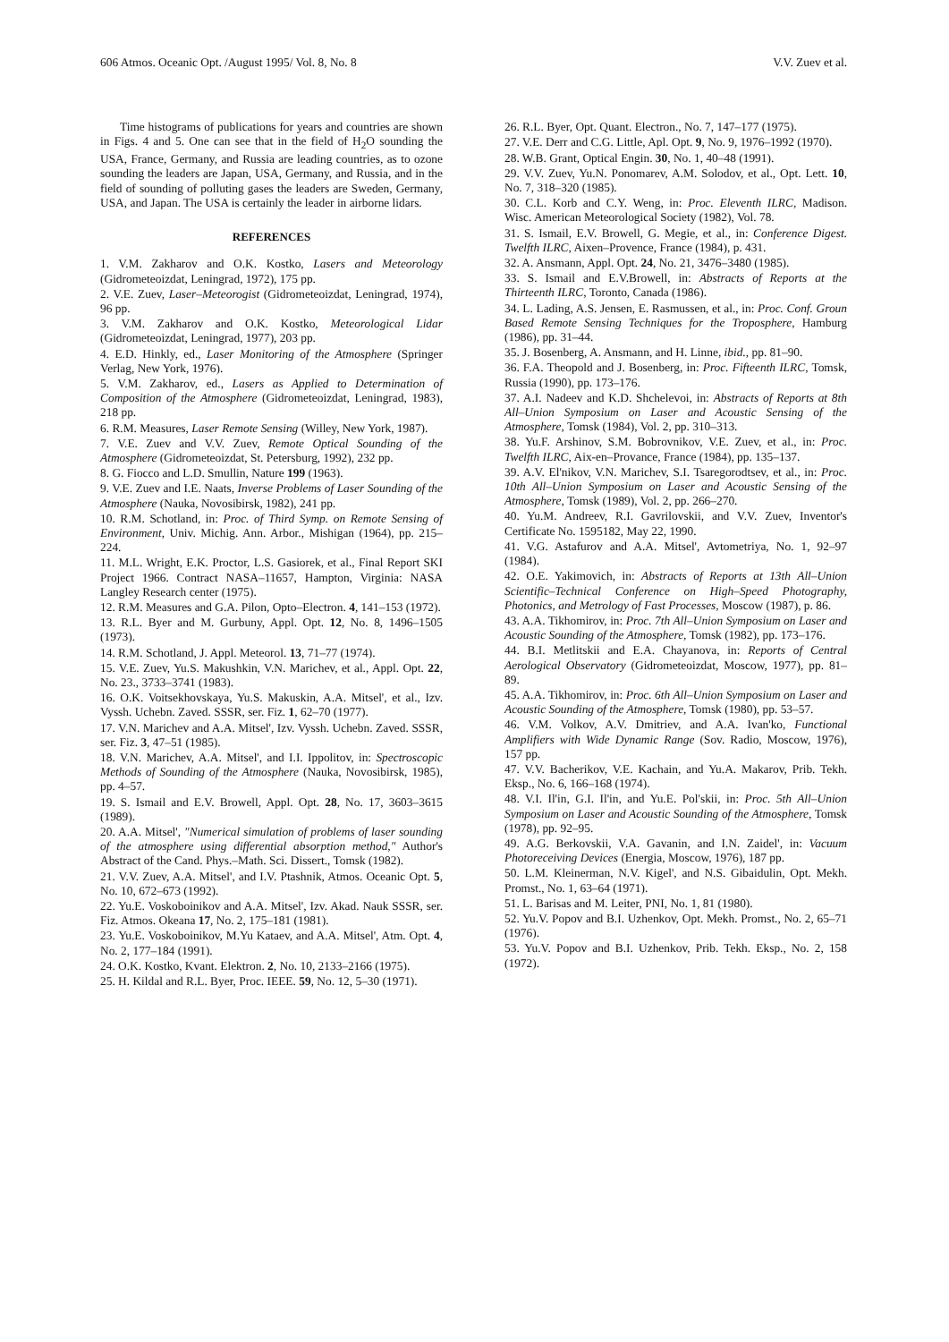606 Atmos. Oceanic Opt. /August 1995/ Vol. 8, No. 8 V.V. Zuev et al.
Time histograms of publications for years and countries are shown in Figs. 4 and 5. One can see that in the field of H<sub>2</sub>O sounding the USA, France, Germany, and Russia are leading countries, as to ozone sounding the leaders are Japan, USA, Germany, and Russia, and in the field of sounding of polluting gases the leaders are Sweden, Germany, USA, and Japan. The USA is certainly the leader in airborne lidars.
REFERENCES
1. V.M. Zakharov and O.K. Kostko, Lasers and Meteorology (Gidrometeoizdat, Leningrad, 1972), 175 pp.
2. V.E. Zuev, Laser–Meteorogist (Gidrometeoizdat, Leningrad, 1974), 96 pp.
3. V.M. Zakharov and O.K. Kostko, Meteorological Lidar (Gidrometeoizdat, Leningrad, 1977), 203 pp.
4. E.D. Hinkly, ed., Laser Monitoring of the Atmosphere (Springer Verlag, New York, 1976).
5. V.M. Zakharov, ed., Lasers as Applied to Determination of Composition of the Atmosphere (Gidrometeoizdat, Leningrad, 1983), 218 pp.
6. R.M. Measures, Laser Remote Sensing (Willey, New York, 1987).
7. V.E. Zuev and V.V. Zuev, Remote Optical Sounding of the Atmosphere (Gidrometeoizdat, St. Petersburg, 1992), 232 pp.
8. G. Fiocco and L.D. Smullin, Nature 199 (1963).
9. V.E. Zuev and I.E. Naats, Inverse Problems of Laser Sounding of the Atmosphere (Nauka, Novosibirsk, 1982), 241 pp.
10. R.M. Schotland, in: Proc. of Third Symp. on Remote Sensing of Environment, Univ. Michig. Ann. Arbor., Mishigan (1964), pp. 215–224.
11. M.L. Wright, E.K. Proctor, L.S. Gasiorek, et al., Final Report SKI Project 1966. Contract NASA–11657, Hampton, Virginia: NASA Langley Research center (1975).
12. R.M. Measures and G.A. Pilon, Opto–Electron. 4, 141–153 (1972).
13. R.L. Byer and M. Gurbuny, Appl. Opt. 12, No. 8, 1496–1505 (1973).
14. R.M. Schotland, J. Appl. Meteorol. 13, 71–77 (1974).
15. V.E. Zuev, Yu.S. Makushkin, V.N. Marichev, et al., Appl. Opt. 22, No. 23., 3733–3741 (1983).
16. O.K. Voitsekhovskaya, Yu.S. Makuskin, A.A. Mitsel', et al., Izv. Vyssh. Uchebn. Zaved. SSSR, ser. Fiz. 1, 62–70 (1977).
17. V.N. Marichev and A.A. Mitsel', Izv. Vyssh. Uchebn. Zaved. SSSR, ser. Fiz. 3, 47–51 (1985).
18. V.N. Marichev, A.A. Mitsel', and I.I. Ippolitov, in: Spectroscopic Methods of Sounding of the Atmosphere (Nauka, Novosibirsk, 1985), pp. 4–57.
19. S. Ismail and E.V. Browell, Appl. Opt. 28, No. 17, 3603–3615 (1989).
20. A.A. Mitsel', "Numerical simulation of problems of laser sounding of the atmosphere using differential absorption method," Author's Abstract of the Cand. Phys.–Math. Sci. Dissert., Tomsk (1982).
21. V.V. Zuev, A.A. Mitsel', and I.V. Ptashnik, Atmos. Oceanic Opt. 5, No. 10, 672–673 (1992).
22. Yu.E. Voskoboinikov and A.A. Mitsel', Izv. Akad. Nauk SSSR, ser. Fiz. Atmos. Okeana 17, No. 2, 175–181 (1981).
23. Yu.E. Voskoboinikov, M.Yu Kataev, and A.A. Mitsel', Atm. Opt. 4, No. 2, 177–184 (1991).
24. O.K. Kostko, Kvant. Elektron. 2, No. 10, 2133–2166 (1975).
25. H. Kildal and R.L. Byer, Proc. IEEE. 59, No. 12, 5–30 (1971).
26. R.L. Byer, Opt. Quant. Electron., No. 7, 147–177 (1975).
27. V.E. Derr and C.G. Little, Apl. Opt. 9, No. 9, 1976–1992 (1970).
28. W.B. Grant, Optical Engin. 30, No. 1, 40–48 (1991).
29. V.V. Zuev, Yu.N. Ponomarev, A.M. Solodov, et al., Opt. Lett. 10, No. 7, 318–320 (1985).
30. C.L. Korb and C.Y. Weng, in: Proc. Eleventh ILRC, Madison. Wisc. American Meteorological Society (1982), Vol. 78.
31. S. Ismail, E.V. Browell, G. Megie, et al., in: Conference Digest. Twelfth ILRC, Aixen–Provence, France (1984), p. 431.
32. A. Ansmann, Appl. Opt. 24, No. 21, 3476–3480 (1985).
33. S. Ismail and E.V.Browell, in: Abstracts of Reports at the Thirteenth ILRC, Toronto, Canada (1986).
34. L. Lading, A.S. Jensen, E. Rasmussen, et al., in: Proc. Conf. Groun Based Remote Sensing Techniques for the Troposphere, Hamburg (1986), pp. 31–44.
35. J. Bosenberg, A. Ansmann, and H. Linne, ibid., pp. 81–90.
36. F.A. Theopold and J. Bosenberg, in: Proc. Fifteenth ILRC, Tomsk, Russia (1990), pp. 173–176.
37. A.I. Nadeev and K.D. Shchelevoi, in: Abstracts of Reports at 8th All–Union Symposium on Laser and Acoustic Sensing of the Atmosphere, Tomsk (1984), Vol. 2, pp. 310–313.
38. Yu.F. Arshinov, S.M. Bobrovnikov, V.E. Zuev, et al., in: Proc. Twelfth ILRC, Aix-en–Provance, France (1984), pp. 135–137.
39. A.V. El'nikov, V.N. Marichev, S.I. Tsaregorodtsev, et al., in: Proc. 10th All–Union Symposium on Laser and Acoustic Sensing of the Atmosphere, Tomsk (1989), Vol. 2, pp. 266–270.
40. Yu.M. Andreev, R.I. Gavrilovskii, and V.V. Zuev, Inventor's Certificate No. 1595182, May 22, 1990.
41. V.G. Astafurov and A.A. Mitsel', Avtometriya, No. 1, 92–97 (1984).
42. O.E. Yakimovich, in: Abstracts of Reports at 13th All–Union Scientific–Technical Conference on High–Speed Photography, Photonics, and Metrology of Fast Processes, Moscow (1987), p. 86.
43. A.A. Tikhomirov, in: Proc. 7th All–Union Symposium on Laser and Acoustic Sounding of the Atmosphere, Tomsk (1982), pp. 173–176.
44. B.I. Metlitskii and E.A. Chayanova, in: Reports of Central Aerological Observatory (Gidrometeoizdat, Moscow, 1977), pp. 81–89.
45. A.A. Tikhomirov, in: Proc. 6th All–Union Symposium on Laser and Acoustic Sounding of the Atmosphere, Tomsk (1980), pp. 53–57.
46. V.M. Volkov, A.V. Dmitriev, and A.A. Ivan'ko, Functional Amplifiers with Wide Dynamic Range (Sov. Radio, Moscow, 1976), 157 pp.
47. V.V. Bacherikov, V.E. Kachain, and Yu.A. Makarov, Prib. Tekh. Eksp., No. 6, 166–168 (1974).
48. V.I. Il'in, G.I. Il'in, and Yu.E. Pol'skii, in: Proc. 5th All–Union Symposium on Laser and Acoustic Sounding of the Atmosphere, Tomsk (1978), pp. 92–95.
49. A.G. Berkovskii, V.A. Gavanin, and I.N. Zaidel', in: Vacuum Photoreceiving Devices (Energia, Moscow, 1976), 187 pp.
50. L.M. Kleinerman, N.V. Kigel', and N.S. Gibaidulin, Opt. Mekh. Promst., No. 1, 63–64 (1971).
51. L. Barisas and M. Leiter, PNI, No. 1, 81 (1980).
52. Yu.V. Popov and B.I. Uzhenkov, Opt. Mekh. Promst., No. 2, 65–71 (1976).
53. Yu.V. Popov and B.I. Uzhenkov, Prib. Tekh. Eksp., No. 2, 158 (1972).